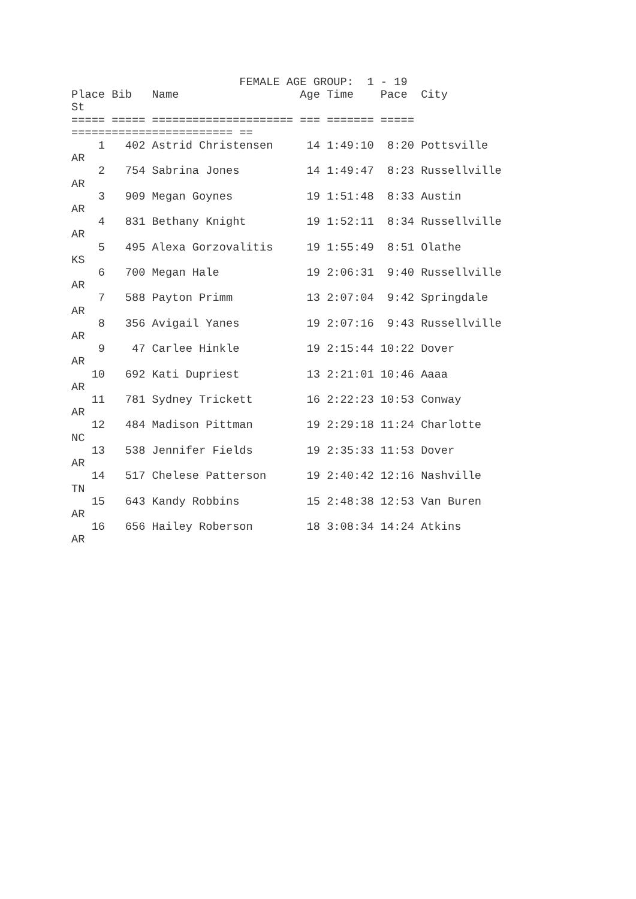FEMALE AGE GROUP:  1 - 19
Place Bib   Name                  Age Time    Pace  City
St
===== ===== ===================== === ======= =====
======================== ==
    1   402 Astrid Christensen     14 1:49:10  8:20 Pottsville
AR
    2   754 Sabrina Jones          14 1:49:47  8:23 Russellville
AR
    3   909 Megan Goynes           19 1:51:48  8:33 Austin
AR
    4   831 Bethany Knight         19 1:52:11  8:34 Russellville
AR
    5   495 Alexa Gorzovalitis     19 1:55:49  8:51 Olathe
KS
    6   700 Megan Hale             19 2:06:31  9:40 Russellville
AR
    7   588 Payton Primm           13 2:07:04  9:42 Springdale
AR
    8   356 Avigail Yanes          19 2:07:16  9:43 Russellville
AR
    9    47 Carlee Hinkle          19 2:15:44 10:22 Dover
AR
   10   692 Kati Dupriest          13 2:21:01 10:46 Aaaa
AR
   11   781 Sydney Trickett        16 2:22:23 10:53 Conway
AR
   12   484 Madison Pittman        19 2:29:18 11:24 Charlotte
NC
   13   538 Jennifer Fields        19 2:35:33 11:53 Dover
AR
   14   517 Chelese Patterson      19 2:40:42 12:16 Nashville
TN
   15   643 Kandy Robbins          15 2:48:38 12:53 Van Buren
AR
   16   656 Hailey Roberson        18 3:08:34 14:24 Atkins
AR